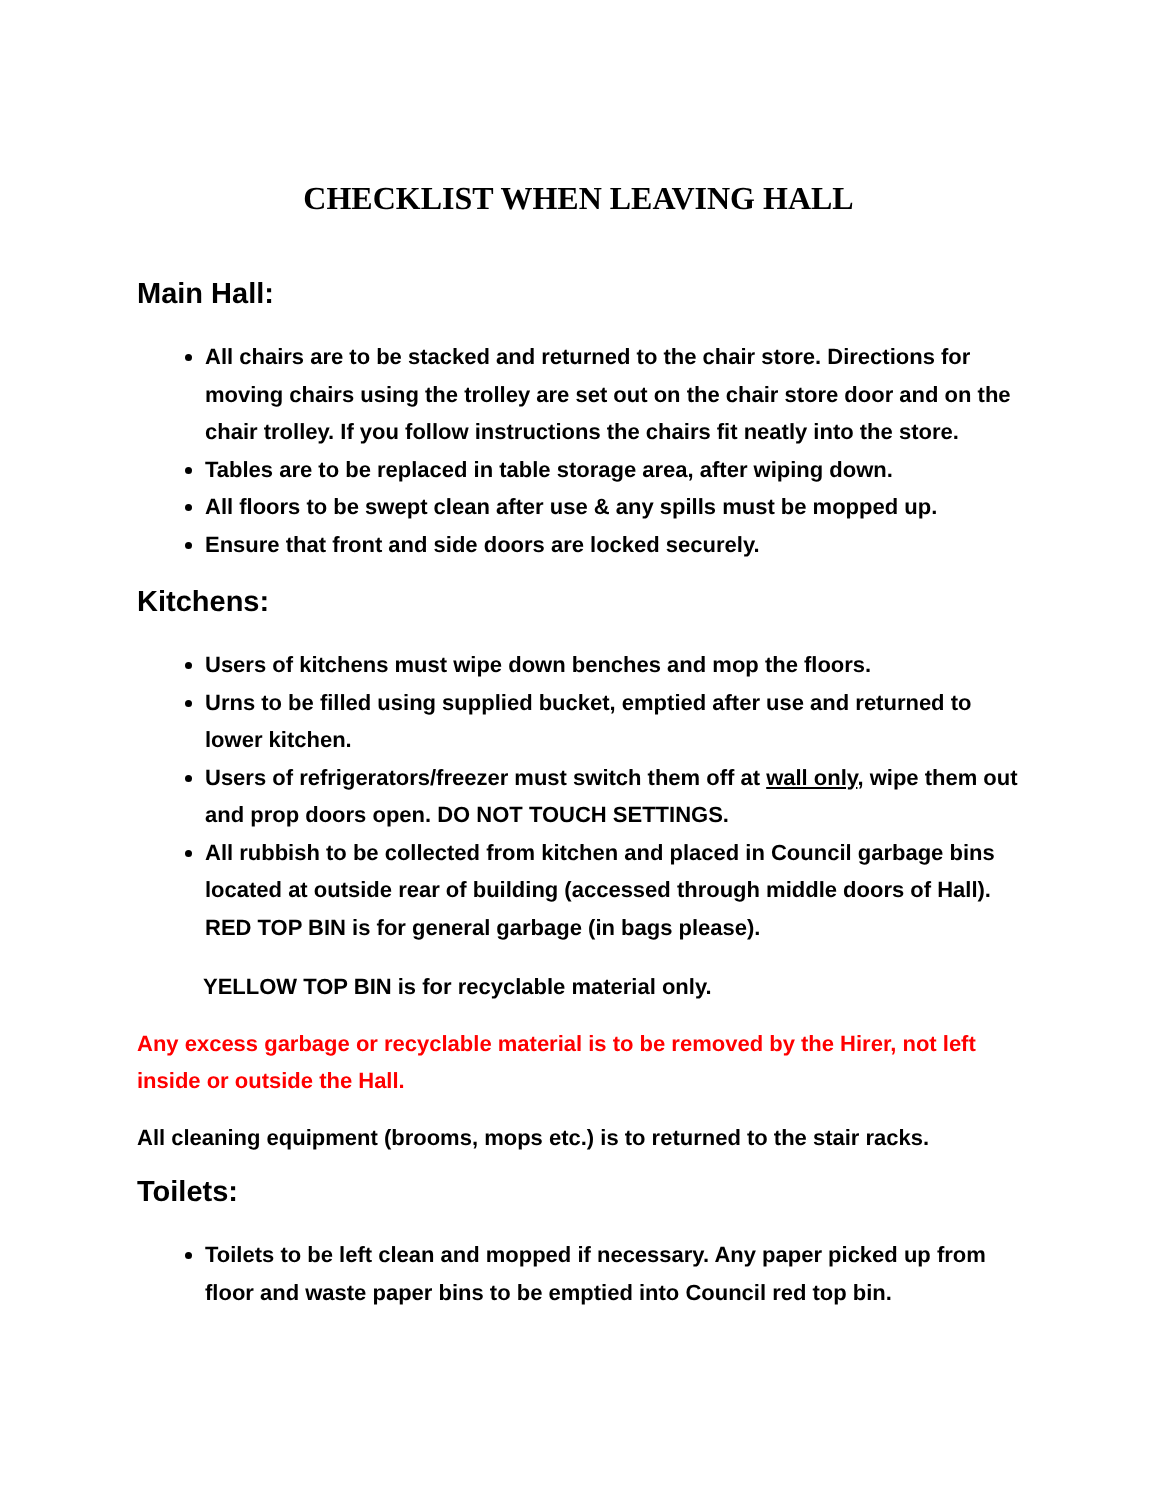CHECKLIST WHEN LEAVING HALL
Main Hall:
All chairs are to be stacked and returned to the chair store. Directions for moving chairs using the trolley are set out on the chair store door and on the chair trolley. If you follow instructions the chairs fit neatly into the store.
Tables are to be replaced in table storage area, after wiping down.
All floors to be swept clean after use & any spills must be mopped up.
Ensure that front and side doors are locked securely.
Kitchens:
Users of kitchens must wipe down benches and mop the floors.
Urns to be filled using supplied bucket, emptied after use and returned to lower kitchen.
Users of refrigerators/freezer must switch them off at wall only, wipe them out and prop doors open. DO NOT TOUCH SETTINGS.
All rubbish to be collected from kitchen and placed in Council garbage bins located at outside rear of building (accessed through middle doors of Hall). RED TOP BIN is for general garbage (in bags please).
YELLOW TOP BIN is for recyclable material only.
Any excess garbage or recyclable material is to be removed by the Hirer, not left inside or outside the Hall.
All cleaning equipment (brooms, mops etc.) is to returned to the stair racks.
Toilets:
Toilets to be left clean and mopped if necessary. Any paper picked up from floor and waste paper bins to be emptied into Council red top bin.